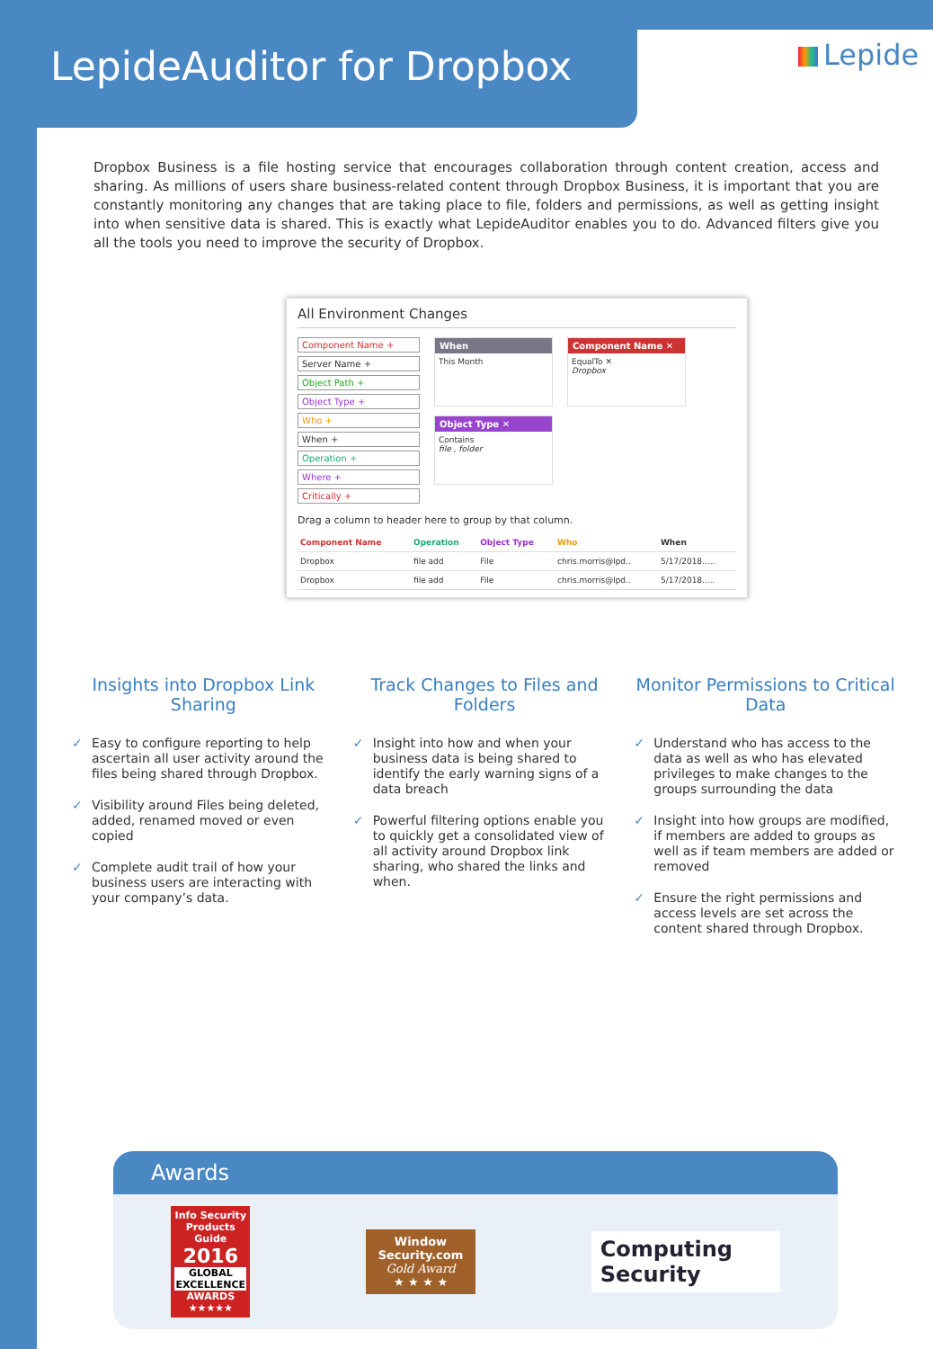LepideAuditor for Dropbox
Lepide
Dropbox Business is a file hosting service that encourages collaboration through content creation, access and sharing. As millions of users share business-related content through Dropbox Business, it is important that you are constantly monitoring any changes that are taking place to file, folders and permissions, as well as getting insight into when sensitive data is shared. This is exactly what LepideAuditor enables you to do. Advanced filters give you all the tools you need to improve the security of Dropbox.
All Environment Changes
Component Name +
Server Name +
Object Path +
Object Type +
Who +
When +
Operation +
Where +
Critically +
When
This Month
Object Type ✕
Contains
file , folder
Component Name ✕
EqualTo ✕
Dropbox
Drag a column to header here to group by that column.
| Component Name | Operation | Object Type | Who | When |
| --- | --- | --- | --- | --- |
| Dropbox | file add | File | chris.morris@lpd.. | 5/17/2018..... |
| Dropbox | file add | File | chris.morris@lpd.. | 5/17/2018..... |
Insights into Dropbox Link Sharing
✓ Easy to configure reporting to help ascertain all user activity around the files being shared through Dropbox.
✓ Visibility around Files being deleted, added, renamed moved or even copied
✓ Complete audit trail of how your business users are interacting with your company’s data.
Track Changes to Files and Folders
✓ Insight into how and when your business data is being shared to identify the early warning signs of a data breach
✓ Powerful filtering options enable you to quickly get a consolidated view of all activity around Dropbox link sharing, who shared the links and when.
Monitor Permissions to Critical Data
✓ Understand who has access to the data as well as who has elevated privileges to make changes to the groups surrounding the data
✓ Insight into how groups are modified, if members are added to groups as well as if team members are added or removed
✓ Ensure the right permissions and access levels are set across the content shared through Dropbox.
Awards
Info Security
Products Guide
2016
GLOBAL EXCELLENCE
AWARDS
★★★★★
Window Security.com
Gold Award
★ ★ ★ ★
Computing Security